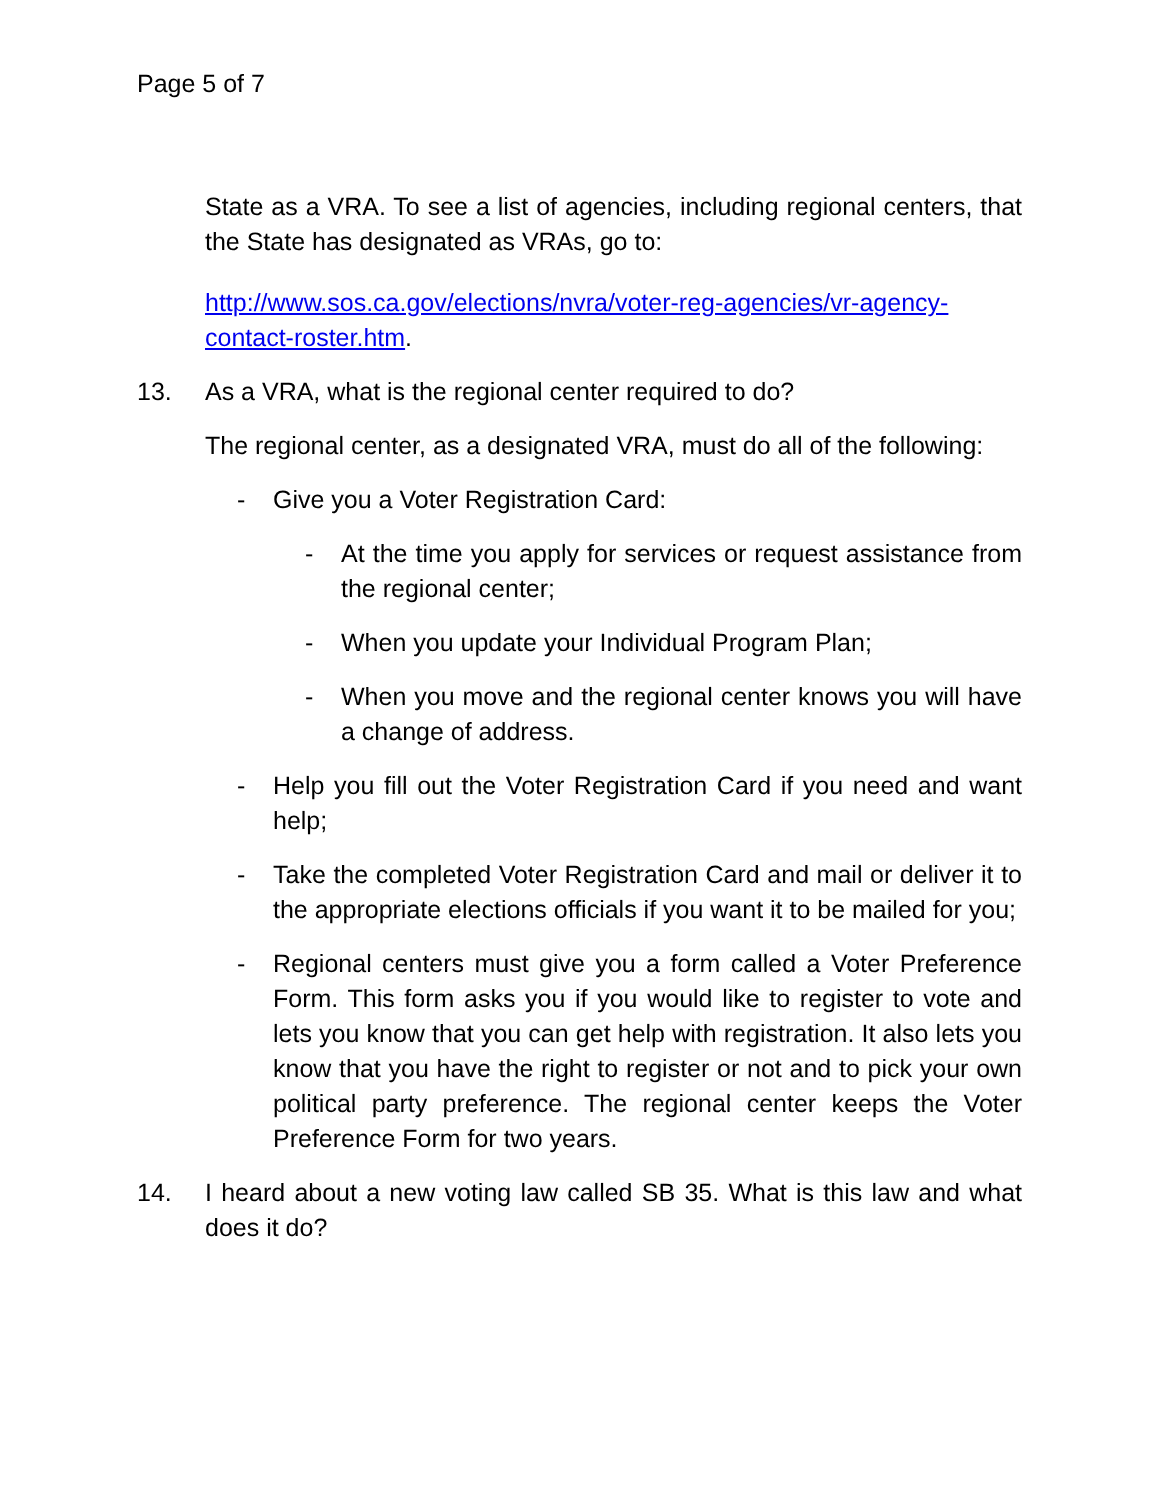Page 5 of 7
State as a VRA. To see a list of agencies, including regional centers, that the State has designated as VRAs, go to:
http://www.sos.ca.gov/elections/nvra/voter-reg-agencies/vr-agency-contact-roster.htm.
13. As a VRA, what is the regional center required to do?
The regional center, as a designated VRA, must do all of the following:
- Give you a Voter Registration Card:
- At the time you apply for services or request assistance from the regional center;
- When you update your Individual Program Plan;
- When you move and the regional center knows you will have a change of address.
- Help you fill out the Voter Registration Card if you need and want help;
- Take the completed Voter Registration Card and mail or deliver it to the appropriate elections officials if you want it to be mailed for you;
- Regional centers must give you a form called a Voter Preference Form. This form asks you if you would like to register to vote and lets you know that you can get help with registration. It also lets you know that you have the right to register or not and to pick your own political party preference. The regional center keeps the Voter Preference Form for two years.
14. I heard about a new voting law called SB 35. What is this law and what does it do?